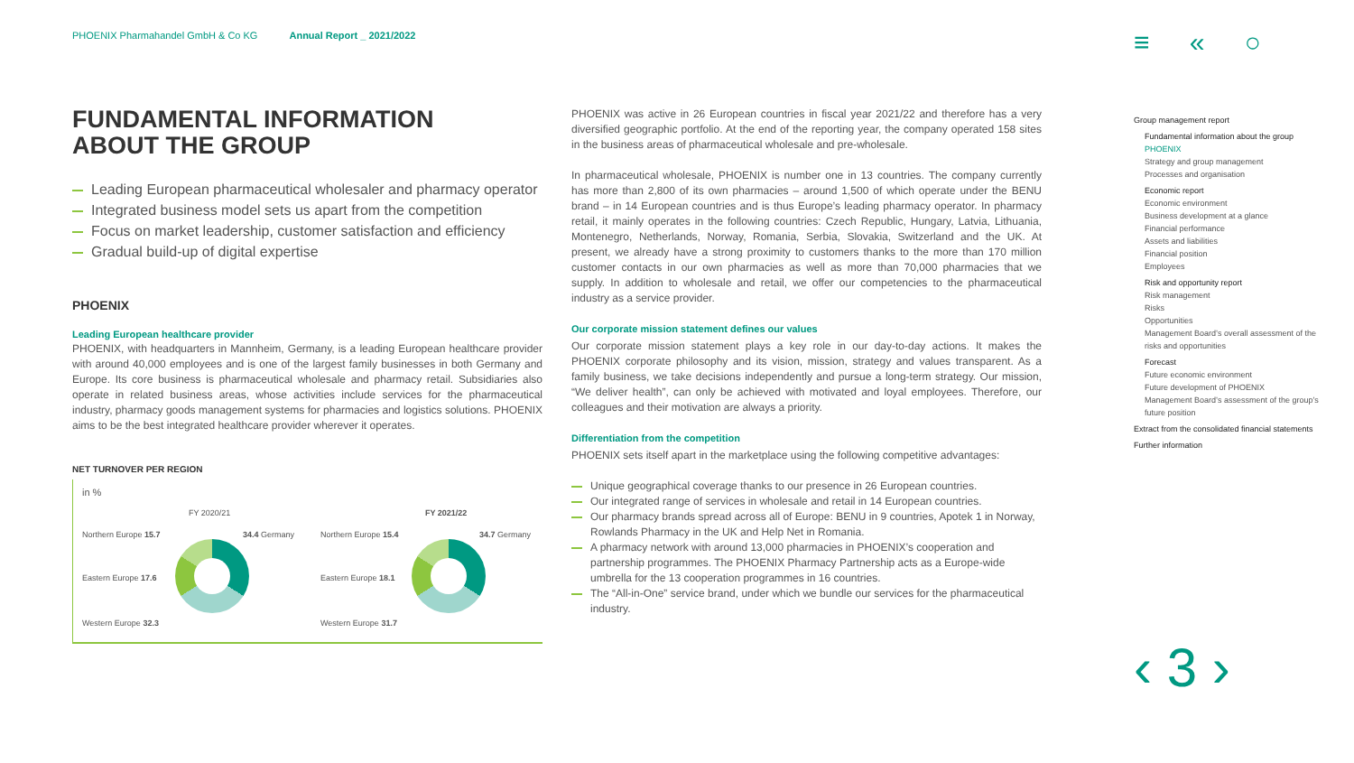PHOENIX Pharmahandel GmbH & Co KG Annual Report _ 2021/2022
≡ « ○
FUNDAMENTAL INFORMATION
ABOUT THE GROUP
Leading European pharmaceutical wholesaler and pharmacy operator
Integrated business model sets us apart from the competition
Focus on market leadership, customer satisfaction and efficiency
Gradual build-up of digital expertise
PHOENIX
Leading European healthcare provider
PHOENIX, with headquarters in Mannheim, Germany, is a leading European healthcare provider with around 40,000 employees and is one of the largest family businesses in both Germany and Europe. Its core business is pharmaceutical wholesale and pharmacy retail. Subsidiaries also operate in related business areas, whose activities include services for the pharmaceutical industry, pharmacy goods management systems for pharmacies and logistics solutions. PHOENIX aims to be the best integrated healthcare provider wherever it operates.
NET TURNOVER PER REGION
in %
FY 2020/21 FY 2021/22
Northern Europe 15.7 34.4 Germany
Eastern Europe 17.6
Western Europe 32.3
Northern Europe 15.4 34.7 Germany
Eastern Europe 18.1
Western Europe 31.7
PHOENIX was active in 26 European countries in fiscal year 2021/22 and therefore has a very diversified geographic portfolio. At the end of the reporting year, the company operated 158 sites in the business areas of pharmaceutical wholesale and pre-wholesale.
In pharmaceutical wholesale, PHOENIX is number one in 13 countries. The company currently has more than 2,800 of its own pharmacies – around 1,500 of which operate under the BENU brand – in 14 European countries and is thus Europe’s leading pharmacy operator. In pharmacy retail, it mainly operates in the following countries: Czech Republic, Hungary, Latvia, Lithuania, Montenegro, Netherlands, Norway, Romania, Serbia, Slovakia, Switzerland and the UK. At present, we already have a strong proximity to customers thanks to the more than 170 million customer contacts in our own pharmacies as well as more than 70,000 pharmacies that we supply. In addition to wholesale and retail, we offer our competencies to the pharmaceutical industry as a service provider.
Our corporate mission statement defines our values
Our corporate mission statement plays a key role in our day-to-day actions. It makes the PHOENIX corporate philosophy and its vision, mission, strategy and values transparent. As a family business, we take decisions independently and pursue a long-term strategy. Our mission, “We deliver health”, can only be achieved with motivated and loyal employees. Therefore, our colleagues and their motivation are always a priority.
Differentiation from the competition
PHOENIX sets itself apart in the marketplace using the following competitive advantages:
Unique geographical coverage thanks to our presence in 26 European countries.
Our integrated range of services in wholesale and retail in 14 European countries.
Our pharmacy brands spread across all of Europe: BENU in 9 countries, Apotek 1 in Norway, Rowlands Pharmacy in the UK and Help Net in Romania.
A pharmacy network with around 13,000 pharmacies in PHOENIX’s cooperation and partnership programmes. The PHOENIX Pharmacy Partnership acts as a Europe-wide umbrella for the 13 cooperation programmes in 16 countries.
The “All-in-One” service brand, under which we bundle our services for the pharmaceutical industry.
Group management report
Fundamental information about the group
PHOENIX
Strategy and group management
Processes and organisation
Economic report
Economic environment
Business development at a glance
Financial performance
Assets and liabilities
Financial position
Employees
Risk and opportunity report
Risk management
Risks
Opportunities
Management Board’s overall assessment of the risks and opportunities
Forecast
Future economic environment
Future development of PHOENIX
Management Board’s assessment of the group’s future position
Extract from the consolidated financial statements
Further information
‹ 3 ›